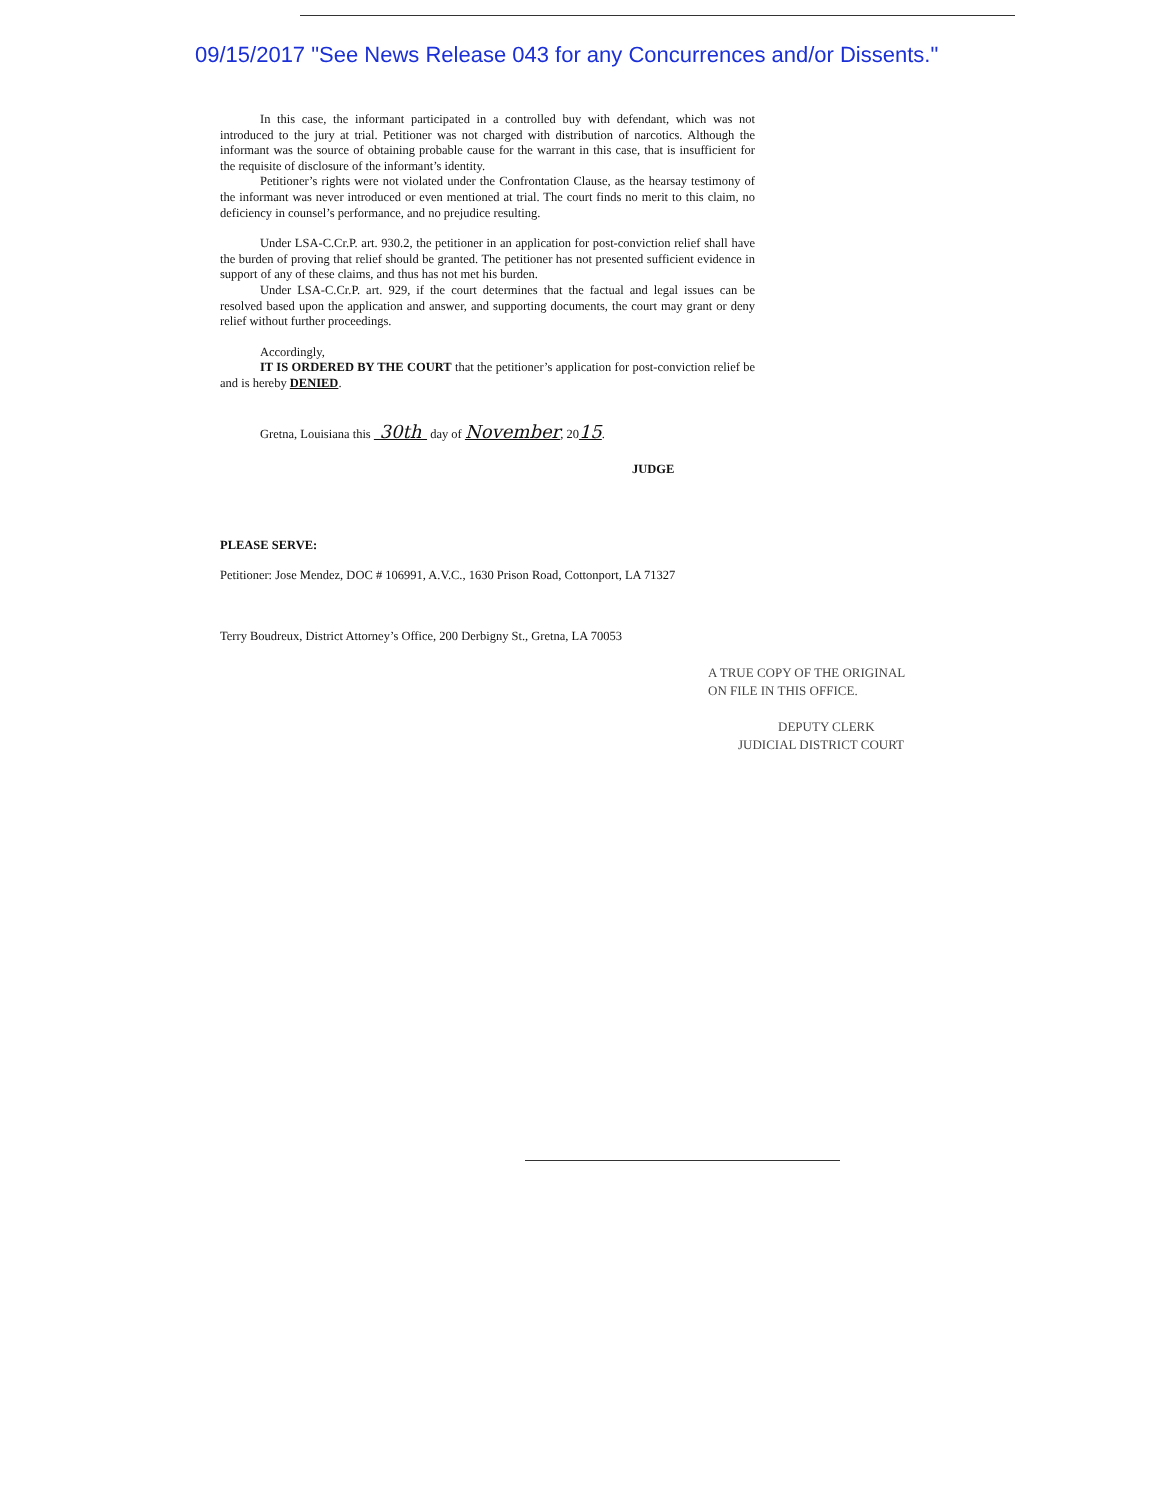09/15/2017 "See News Release 043 for any Concurrences and/or Dissents."
In this case, the informant participated in a controlled buy with defendant, which was not introduced to the jury at trial. Petitioner was not charged with distribution of narcotics. Although the informant was the source of obtaining probable cause for the warrant in this case, that is insufficient for the requisite of disclosure of the informant’s identity.
Petitioner’s rights were not violated under the Confrontation Clause, as the hearsay testimony of the informant was never introduced or even mentioned at trial. The court finds no merit to this claim, no deficiency in counsel’s performance, and no prejudice resulting.
Under LSA-C.Cr.P. art. 930.2, the petitioner in an application for post-conviction relief shall have the burden of proving that relief should be granted. The petitioner has not presented sufficient evidence in support of any of these claims, and thus has not met his burden.
Under LSA-C.Cr.P. art. 929, if the court determines that the factual and legal issues can be resolved based upon the application and answer, and supporting documents, the court may grant or deny relief without further proceedings.
Accordingly,
IT IS ORDERED BY THE COURT that the petitioner’s application for post-conviction relief be and is hereby DENIED.
Gretna, Louisiana this 30th day of November, 2015.
JUDGE
PLEASE SERVE:
Petitioner: Jose Mendez, DOC # 106991, A.V.C., 1630 Prison Road, Cottonport, LA 71327
Terry Boudreux, District Attorney’s Office, 200 Derbigny St., Gretna, LA 70053
A TRUE COPY OF THE ORIGINAL
ON FILE IN THIS OFFICE.
DEPUTY CLERK
JUDICIAL DISTRICT COURT